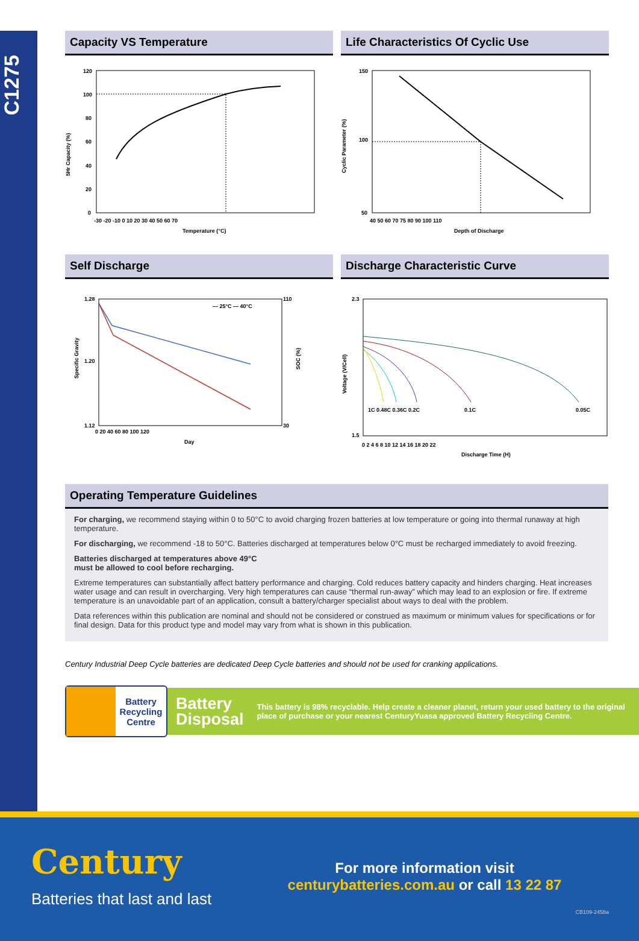C1275
Capacity VS Temperature
120
100
80
60
40
20
0
-30 -20 -10 0 10 20 30 40 50 60 70
Temperature (°C)
5Hr Capacity (%)
Life Characteristics Of Cyclic Use
150
100
50
40 50 60 70 75 80 90 100 110
Depth of Discharge
Cyclic Parameter (%)
Self Discharge
— 25°C — 40°C
1.28
1.20
1.12
110
30
0 20 40 60 80 100 120
Day
Specific Gravity
SOC (%)
Discharge Characteristic Curve
1C 0.48C 0.36C 0.2C
0.1C
0.05C
2.3
1.5
0 2 4 6 8 10 12 14 16 18 20 22
Discharge Time (H)
Voltage (V/Cell)
Operating Temperature Guidelines
For charging, we recommend staying within 0 to 50°C to avoid charging frozen batteries at low temperature or going into thermal runaway at high temperature.
For discharging, we recommend -18 to 50°C. Batteries discharged at temperatures below 0°C must be recharged immediately to avoid freezing.
Batteries discharged at temperatures above 49°C
must be allowed to cool before recharging.
Extreme temperatures can substantially affect battery performance and charging. Cold reduces battery capacity and hinders charging. Heat increases water usage and can result in overcharging. Very high temperatures can cause “thermal run-away” which may lead to an explosion or fire. If extreme temperature is an unavoidable part of an application, consult a battery/charger specialist about ways to deal with the problem.
Data references within this publication are nominal and should not be considered or construed as maximum or minimum values for specifications or for final design. Data for this product type and model may vary from what is shown in this publication.
Century Industrial Deep Cycle batteries are dedicated Deep Cycle batteries and should not be used for cranking applications.
Battery
Recycling
Centre
Battery
Disposal
This battery is 98% recyclable. Help create a cleaner planet, return your used battery to the original place of purchase or your nearest CenturyYuasa approved Battery Recycling Centre.
Century
Batteries that last and last
For more information visit
centurybatteries.com.au or call 13 22 87
CB109-2458a